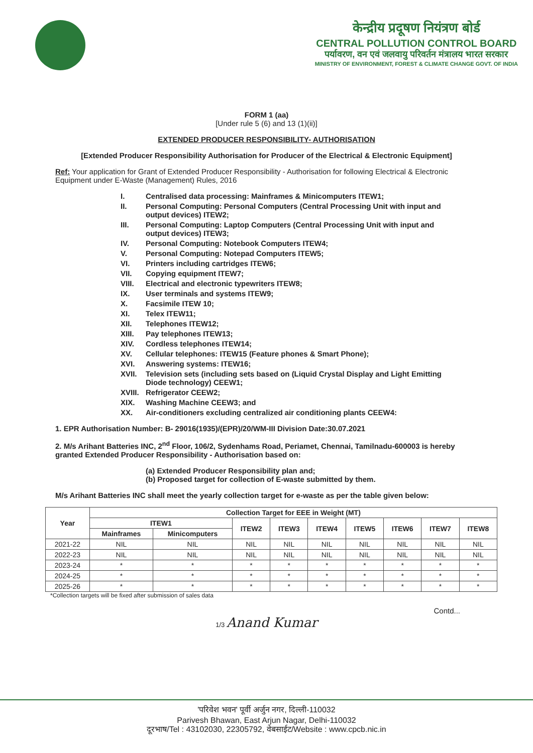केन्द्रीय प्रदूषण नियंत्रण बोर्ड
CENTRAL POLLUTION CONTROL BOARD
पर्यावरण, वन एवं जलवायु परिवर्तन मंत्रालय भारत सरकार
MINISTRY OF ENVIRONMENT, FOREST & CLIMATE CHANGE GOVT. OF INDIA
FORM 1 (aa)
[Under rule 5 (6) and 13 (1)(ii)]
EXTENDED PRODUCER RESPONSIBILITY- AUTHORISATION
[Extended Producer Responsibility Authorisation for Producer of the Electrical & Electronic Equipment]
Ref: Your application for Grant of Extended Producer Responsibility - Authorisation for following Electrical & Electronic Equipment under E-Waste (Management) Rules, 2016
I. Centralised data processing: Mainframes & Minicomputers ITEW1;
II. Personal Computing: Personal Computers (Central Processing Unit with input and output devices) ITEW2;
III. Personal Computing: Laptop Computers (Central Processing Unit with input and output devices) ITEW3;
IV. Personal Computing: Notebook Computers ITEW4;
V. Personal Computing: Notepad Computers ITEW5;
VI. Printers including cartridges ITEW6;
VII. Copying equipment ITEW7;
VIII. Electrical and electronic typewriters ITEW8;
IX. User terminals and systems ITEW9;
X. Facsimile ITEW 10;
XI. Telex ITEW11;
XII. Telephones ITEW12;
XIII. Pay telephones ITEW13;
XIV. Cordless telephones ITEW14;
XV. Cellular telephones: ITEW15 (Feature phones & Smart Phone);
XVI. Answering systems: ITEW16;
XVII. Television sets (including sets based on (Liquid Crystal Display and Light Emitting Diode technology) CEEW1;
XVIII. Refrigerator CEEW2;
XIX. Washing Machine CEEW3; and
XX. Air-conditioners excluding centralized air conditioning plants CEEW4:
1. EPR Authorisation Number: B- 29016(1935)/(EPR)/20/WM-III Division Date:30.07.2021
2. M/s Arihant Batteries INC, 2<sup>nd</sup> Floor, 106/2, Sydenhams Road, Periamet, Chennai, Tamilnadu-600003 is hereby granted Extended Producer Responsibility - Authorisation based on:
(a) Extended Producer Responsibility plan and;
(b) Proposed target for collection of E-waste submitted by them.
M/s Arihant Batteries INC shall meet the yearly collection target for e-waste as per the table given below:
| Year | Collection Target for EEE in Weight (MT) | | | | | | | | |
| --- | --- | --- | --- | --- | --- | --- | --- | --- | --- |
| | ITEW1 | | ITEW2 | ITEW3 | ITEW4 | ITEW5 | ITEW6 | ITEW7 | ITEW8 |
| | Mainframes | Minicomputers | | | | | | | |
| 2021-22 | NIL | NIL | NIL | NIL | NIL | NIL | NIL | NIL | NIL |
| 2022-23 | NIL | NIL | NIL | NIL | NIL | NIL | NIL | NIL | NIL |
| 2023-24 | * | * | * | * | * | * | * | * | * |
| 2024-25 | * | * | * | * | * | * | * | * | * |
| 2025-26 | * | * | * | * | * | * | * | * | * |
*Collection targets will be fixed after submission of sales data
Contd...
1/3 Anand Kumar
'परिवेश भवन' पूर्वी अर्जुन नगर, दिल्ली-110032
Parivesh Bhawan, East Arjun Nagar, Delhi-110032
दूरभाष/Tel : 43102030, 22305792, वेबसाईट/Website : www.cpcb.nic.in